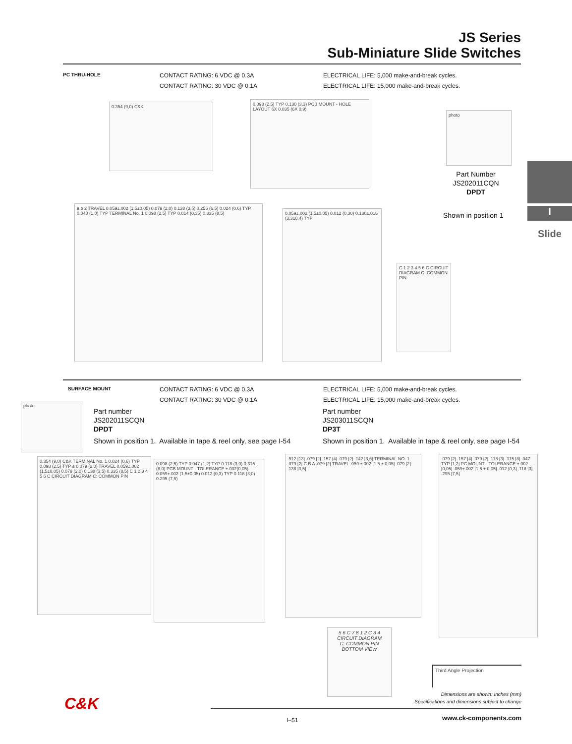JS Series
Sub-Miniature Slide Switches
PC THRU-HOLE
CONTACT RATING: 6 VDC @ 0.3A
CONTACT RATING: 30 VDC @ 0.1A
ELECTRICAL LIFE: 5,000 make-and-break cycles.
ELECTRICAL LIFE: 15,000 make-and-break cycles.
0.354 (9,0) C&K
0.098 (2,5) TYP 0.130 (3,3) PCB MOUNT - HOLE LAYOUT 6X 0.035 (6X 0,9)
photo
Part Number
JS202011CQN
DPDT
Shown in position 1 I
Slide
a b 2 TRAVEL 0.059±.002 (1,5±0,05) 0.079 (2,0) 0.138 (3,5) 0.256 (6,5) 0.024 (0,6) TYP 0.040 (1,0) TYP TERMINAL No. 1 0.098 (2,5) TYP 0.014 (0,35) 0.335 (8,5)
0.059±.002 (1,5±0,05) 0.012 (0,30) 0.130±.016 (3,3±0,4) TYP
C 1 2 3 4 5 6 C CIRCUIT DIAGRAM C: COMMON PIN
SURFACE MOUNT
CONTACT RATING: 6 VDC @ 0.3A
CONTACT RATING: 30 VDC @ 0.1A
ELECTRICAL LIFE: 5,000 make-and-break cycles.
ELECTRICAL LIFE: 15,000 make-and-break cycles.
photo
Part number
JS202011SCQN
DPDT
Shown in position 1. Available in tape & reel only, see page I-54
Part number
JS203011SCQN
DP3T
Shown in position 1. Available in tape & reel only, see page I-54
0.354 (9,0) C&K TERMINAL No. 1 0.024 (0,6) TYP 0.098 (2,5) TYP a 0.079 (2,0) TRAVEL 0.059±.002 (1,5±0,05) 0.079 (2,0) 0.138 (3,5) 0.335 (8,5) C 1 2 3 4 5 6 C CIRCUIT DIAGRAM C: COMMON PIN
0.098 (2,5) TYP 0.047 (1,2) TYP 0.118 (3,0) 0.315 (8,0) PCB MOUNT - TOLERANCE ±.002(0,05) 0.059±.002 (1,5±0,05) 0.012 (0,3) TYP 0.118 (3,0) 0.295 (7,5)
.512 [13] .079 [2] .157 [4] .079 [2] .142 [3,6] TERMINAL NO. 1 .079 [2] C B A .079 [2] TRAVEL .059 ±.002 [1,5 ± 0,05] .079 [2] .138 [3,5]
.079 [2] .157 [4] .079 [2] .118 [3] .315 [8] .047 TYP [1,2] PC MOUNT - TOLERANCE ±.002 [0,05] .059±.002 [1,5 ± 0,05] .012 [0,3] .118 [3] .295 [7,5]
5 6 C 7 8 1 2 C 3 4
CIRCUIT DIAGRAM
C: COMMON PIN
BOTTOM VIEW
Third Angle Projection
Dimensions are shown: Inches (mm)
Specifications and dimensions subject to change
C&K
I–51 www.ck-components.com